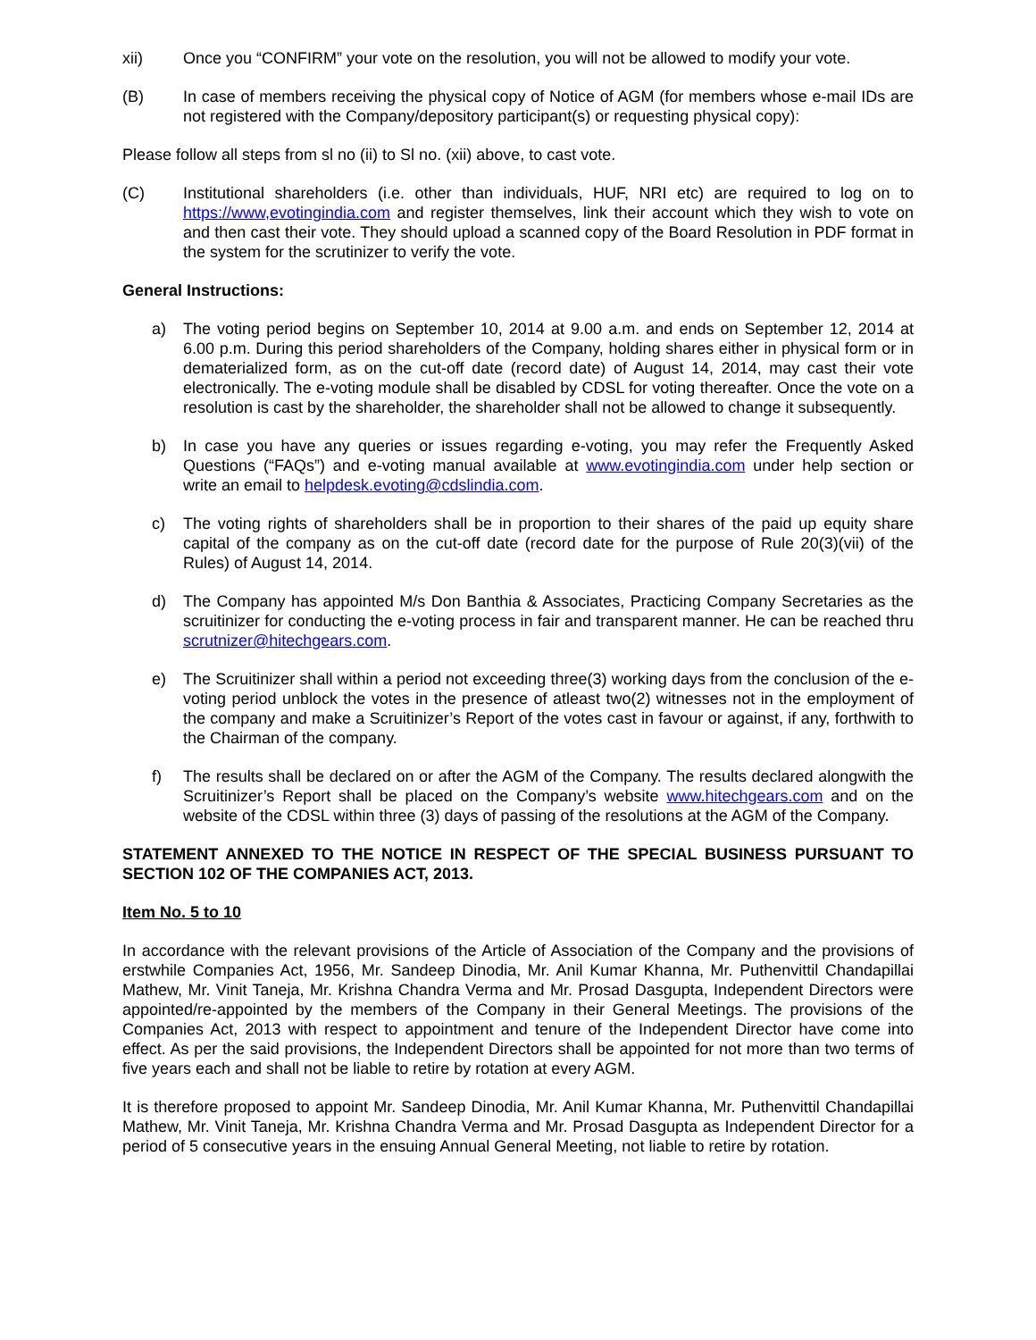xii) Once you “CONFIRM” your vote on the resolution, you will not be allowed to modify your vote.
(B) In case of members receiving the physical copy of Notice of AGM (for members whose e-mail IDs are not registered with the Company/depository participant(s) or requesting physical copy):
Please follow all steps from sl no (ii) to Sl no. (xii) above, to cast vote.
(C) Institutional shareholders (i.e. other than individuals, HUF, NRI etc) are required to log on to https://www,evotingindia.com and register themselves, link their account which they wish to vote on and then cast their vote. They should upload a scanned copy of the Board Resolution in PDF format in the system for the scrutinizer to verify the vote.
General Instructions:
a) The voting period begins on September 10, 2014 at 9.00 a.m. and ends on September 12, 2014 at 6.00 p.m. During this period shareholders of the Company, holding shares either in physical form or in dematerialized form, as on the cut-off date (record date) of August 14, 2014, may cast their vote electronically. The e-voting module shall be disabled by CDSL for voting thereafter. Once the vote on a resolution is cast by the shareholder, the shareholder shall not be allowed to change it subsequently.
b) In case you have any queries or issues regarding e-voting, you may refer the Frequently Asked Questions (“FAQs”) and e-voting manual available at www.evotingindia.com under help section or write an email to helpdesk.evoting@cdslindia.com.
c) The voting rights of shareholders shall be in proportion to their shares of the paid up equity share capital of the company as on the cut-off date (record date for the purpose of Rule 20(3)(vii) of the Rules) of August 14, 2014.
d) The Company has appointed M/s Don Banthia & Associates, Practicing Company Secretaries as the scruitinizer for conducting the e-voting process in fair and transparent manner. He can be reached thru scrutnizer@hitechgears.com.
e) The Scruitinizer shall within a period not exceeding three(3) working days from the conclusion of the e-voting period unblock the votes in the presence of atleast two(2) witnesses not in the employment of the company and make a Scruitinizer’s Report of the votes cast in favour or against, if any, forthwith to the Chairman of the company.
f) The results shall be declared on or after the AGM of the Company. The results declared alongwith the Scruitinizer’s Report shall be placed on the Company’s website www.hitechgears.com and on the website of the CDSL within three (3) days of passing of the resolutions at the AGM of the Company.
STATEMENT ANNEXED TO THE NOTICE IN RESPECT OF THE SPECIAL BUSINESS PURSUANT TO SECTION 102 OF THE COMPANIES ACT, 2013.
Item No. 5 to 10
In accordance with the relevant provisions of the Article of Association of the Company and the provisions of erstwhile Companies Act, 1956, Mr. Sandeep Dinodia, Mr. Anil Kumar Khanna, Mr. Puthenvittil Chandapillai Mathew, Mr. Vinit Taneja, Mr. Krishna Chandra Verma and Mr. Prosad Dasgupta, Independent Directors were appointed/re-appointed by the members of the Company in their General Meetings. The provisions of the Companies Act, 2013 with respect to appointment and tenure of the Independent Director have come into effect. As per the said provisions, the Independent Directors shall be appointed for not more than two terms of five years each and shall not be liable to retire by rotation at every AGM.
It is therefore proposed to appoint Mr. Sandeep Dinodia, Mr. Anil Kumar Khanna, Mr. Puthenvittil Chandapillai Mathew, Mr. Vinit Taneja, Mr. Krishna Chandra Verma and Mr. Prosad Dasgupta as Independent Director for a period of 5 consecutive years in the ensuing Annual General Meeting, not liable to retire by rotation.